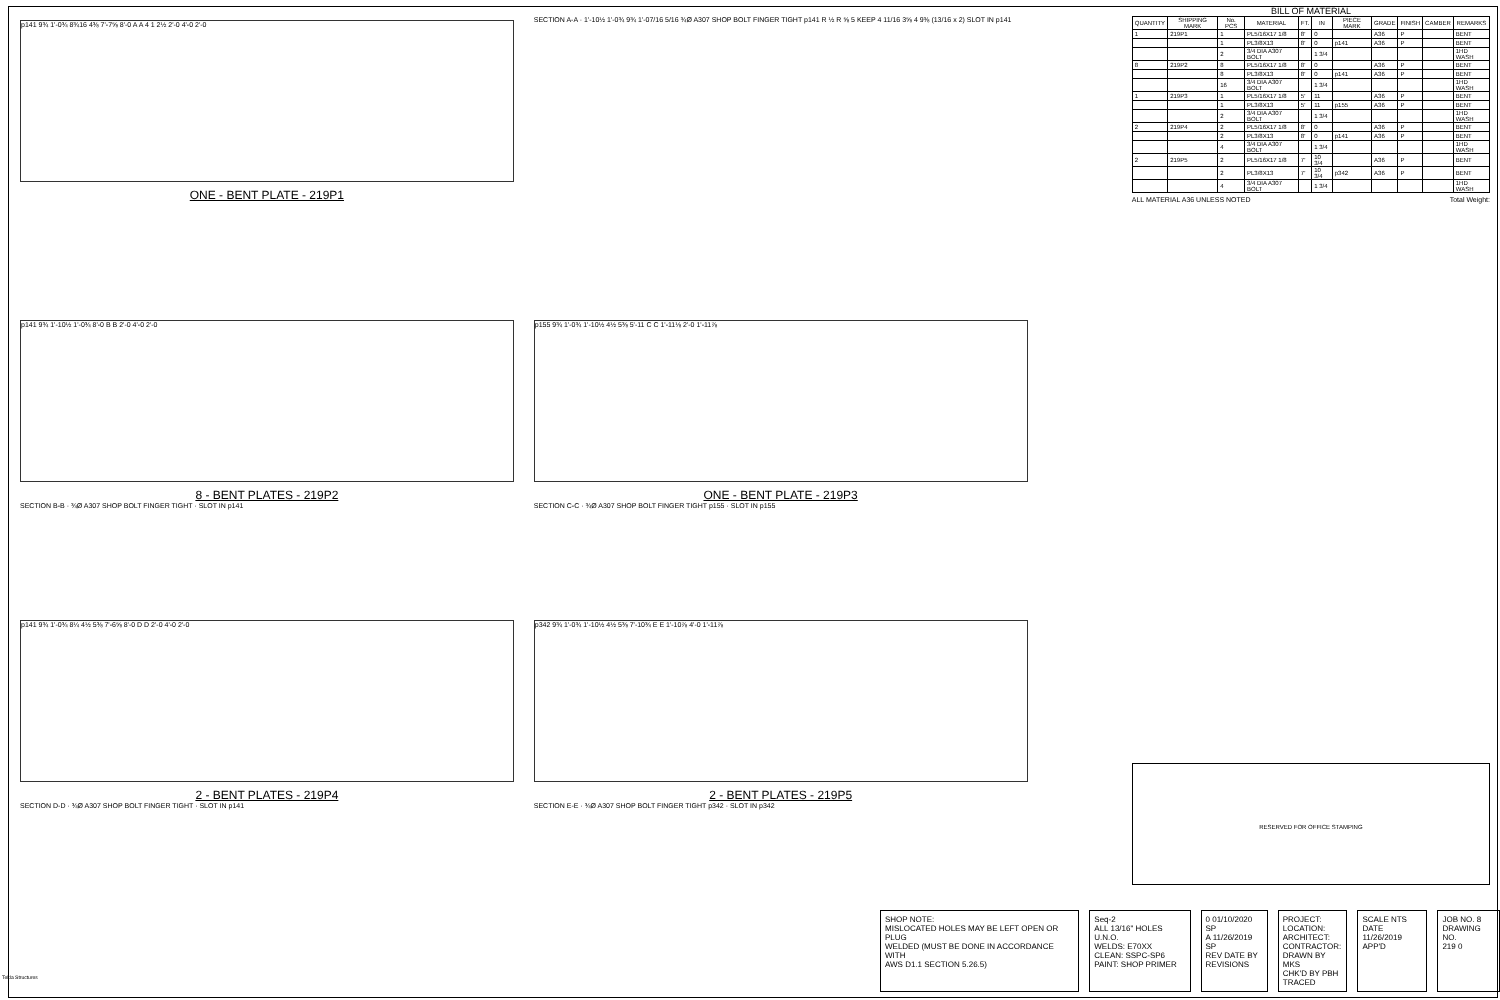p141 9¾ 1'-0¾ 8¾16 4⅜ 7'-7⅝ 8'-0 A A 4 1 2½ 2'-0 4'-0 2'-0
ONE - BENT PLATE - 219P1
SECTION A-A · 1'-10½ 1'-0¾ 9¾ 1'-07/16 5/16 ¾Ø A307 SHOP BOLT FINGER TIGHT p141 R ½ R ⅝ 5 KEEP 4 11/16 3⅝ 4 9⅜ (13/16 x 2) SLOT IN p141
p141 9¾ 1'-10½ 1'-0¾ 8'-0 B B 2'-0 4'-0 2'-0
8 - BENT PLATES - 219P2
SECTION B-B · ¾Ø A307 SHOP BOLT FINGER TIGHT · SLOT IN p141
p155 9¾ 1'-0¾ 1'-10½ 4½ 5⅜ 5'-11 C C 1'-11⅛ 2'-0 1'-11⅞
ONE - BENT PLATE - 219P3
SECTION C-C · ¾Ø A307 SHOP BOLT FINGER TIGHT p155 · SLOT IN p155
p141 9¾ 1'-0¾ 8¼ 4½ 5⅜ 7'-6⅝ 8'-0 D D 2'-0 4'-0 2'-0
2 - BENT PLATES - 219P4
SECTION D-D · ¾Ø A307 SHOP BOLT FINGER TIGHT · SLOT IN p141
p342 9¾ 1'-0¾ 1'-10½ 4½ 5⅜ 7'-10¾ E E 1'-10⅞ 4'-0 1'-11⅞
2 - BENT PLATES - 219P5
SECTION E-E · ¾Ø A307 SHOP BOLT FINGER TIGHT p342 · SLOT IN p342
BILL OF MATERIAL
| QUANTITY | SHIPPING MARK | No. PCS | MATERIAL | FT. | IN | PIECE MARK | GRADE | FINISH | CAMBER | REMARKS |
| --- | --- | --- | --- | --- | --- | --- | --- | --- | --- | --- |
| 1 | 219P1 | 1 | PL5/16X17 1/8 | 8' | 0 | | A36 | P | | BENT |
| | | 1 | PL3/8X13 | 8' | 0 | p141 | A36 | P | | BENT |
| | | 2 | 3/4 DIA A307 BOLT | | 1 3/4 | | | | | 1HD WASH |
| 8 | 219P2 | 8 | PL5/16X17 1/8 | 8' | 0 | | A36 | P | | BENT |
| | | 8 | PL3/8X13 | 8' | 0 | p141 | A36 | P | | BENT |
| | | 16 | 3/4 DIA A307 BOLT | | 1 3/4 | | | | | 1HD WASH |
| 1 | 219P3 | 1 | PL5/16X17 1/8 | 5' | 11 | | A36 | P | | BENT |
| | | 1 | PL3/8X13 | 5' | 11 | p155 | A36 | P | | BENT |
| | | 2 | 3/4 DIA A307 BOLT | | 1 3/4 | | | | | 1HD WASH |
| 2 | 219P4 | 2 | PL5/16X17 1/8 | 8' | 0 | | A36 | P | | BENT |
| | | 2 | PL3/8X13 | 8' | 0 | p141 | A36 | P | | BENT |
| | | 4 | 3/4 DIA A307 BOLT | | 1 3/4 | | | | | 1HD WASH |
| 2 | 219P5 | 2 | PL5/16X17 1/8 | 7' | 10 3/4 | | A36 | P | | BENT |
| | | 2 | PL3/8X13 | 7' | 10 3/4 | p342 | A36 | P | | BENT |
| | | 4 | 3/4 DIA A307 BOLT | | 1 3/4 | | | | | 1HD WASH |
ALL MATERIAL A36 UNLESS NOTED Total Weight:
RESERVED FOR OFFICE STAMPING
SHOP NOTE:
MISLOCATED HOLES MAY BE LEFT OPEN OR PLUG
WELDED (MUST BE DONE IN ACCORDANCE WITH
AWS D1.1 SECTION 5.26.5)
Seq-2
ALL 13/16" HOLES U.N.O.
WELDS: E70XX
CLEAN: SSPC-SP6
PAINT: SHOP PRIMER
0 01/10/2020 SP
A 11/26/2019 SP
REV DATE BY
REVISIONS
PROJECT:
LOCATION:
ARCHITECT:
CONTRACTOR:
DRAWN BY MKS
CHK'D BY PBH
TRACED
SCALE NTS
DATE 11/26/2019
APP'D
JOB NO. 8
DRAWING NO.
219 0
Tekla Structures